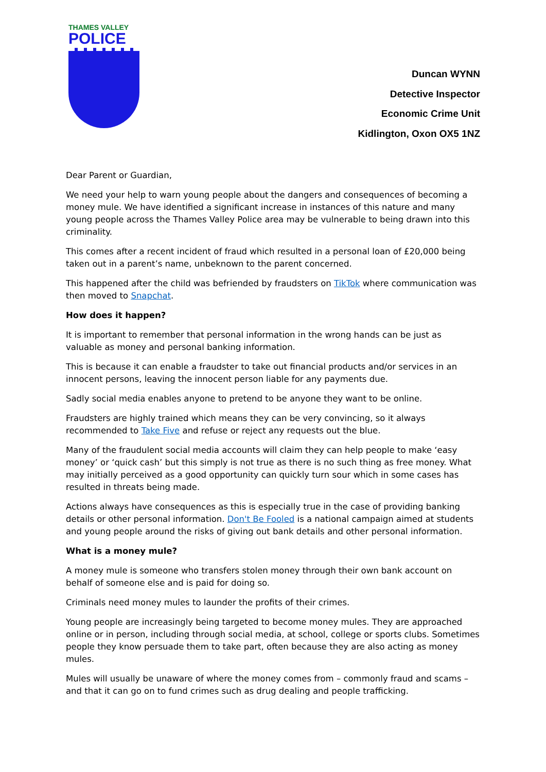THAMES VALLEY
POLICE
Duncan WYNN
Detective Inspector
Economic Crime Unit
Kidlington, Oxon OX5 1NZ
Dear Parent or Guardian,
We need your help to warn young people about the dangers and consequences of becoming a money mule. We have identified a significant increase in instances of this nature and many young people across the Thames Valley Police area may be vulnerable to being drawn into this criminality.
This comes after a recent incident of fraud which resulted in a personal loan of £20,000 being taken out in a parent’s name, unbeknown to the parent concerned.
This happened after the child was befriended by fraudsters on TikTok where communication was then moved to Snapchat.
How does it happen?
It is important to remember that personal information in the wrong hands can be just as valuable as money and personal banking information.
This is because it can enable a fraudster to take out financial products and/or services in an innocent persons, leaving the innocent person liable for any payments due.
Sadly social media enables anyone to pretend to be anyone they want to be online.
Fraudsters are highly trained which means they can be very convincing, so it always recommended to Take Five and refuse or reject any requests out the blue.
Many of the fraudulent social media accounts will claim they can help people to make ‘easy money’ or ‘quick cash’ but this simply is not true as there is no such thing as free money. What may initially perceived as a good opportunity can quickly turn sour which in some cases has resulted in threats being made.
Actions always have consequences as this is especially true in the case of providing banking details or other personal information. Don't Be Fooled is a national campaign aimed at students and young people around the risks of giving out bank details and other personal information.
What is a money mule?
A money mule is someone who transfers stolen money through their own bank account on behalf of someone else and is paid for doing so.
Criminals need money mules to launder the profits of their crimes.
Young people are increasingly being targeted to become money mules. They are approached online or in person, including through social media, at school, college or sports clubs. Sometimes people they know persuade them to take part, often because they are also acting as money mules.
Mules will usually be unaware of where the money comes from – commonly fraud and scams – and that it can go on to fund crimes such as drug dealing and people trafficking.